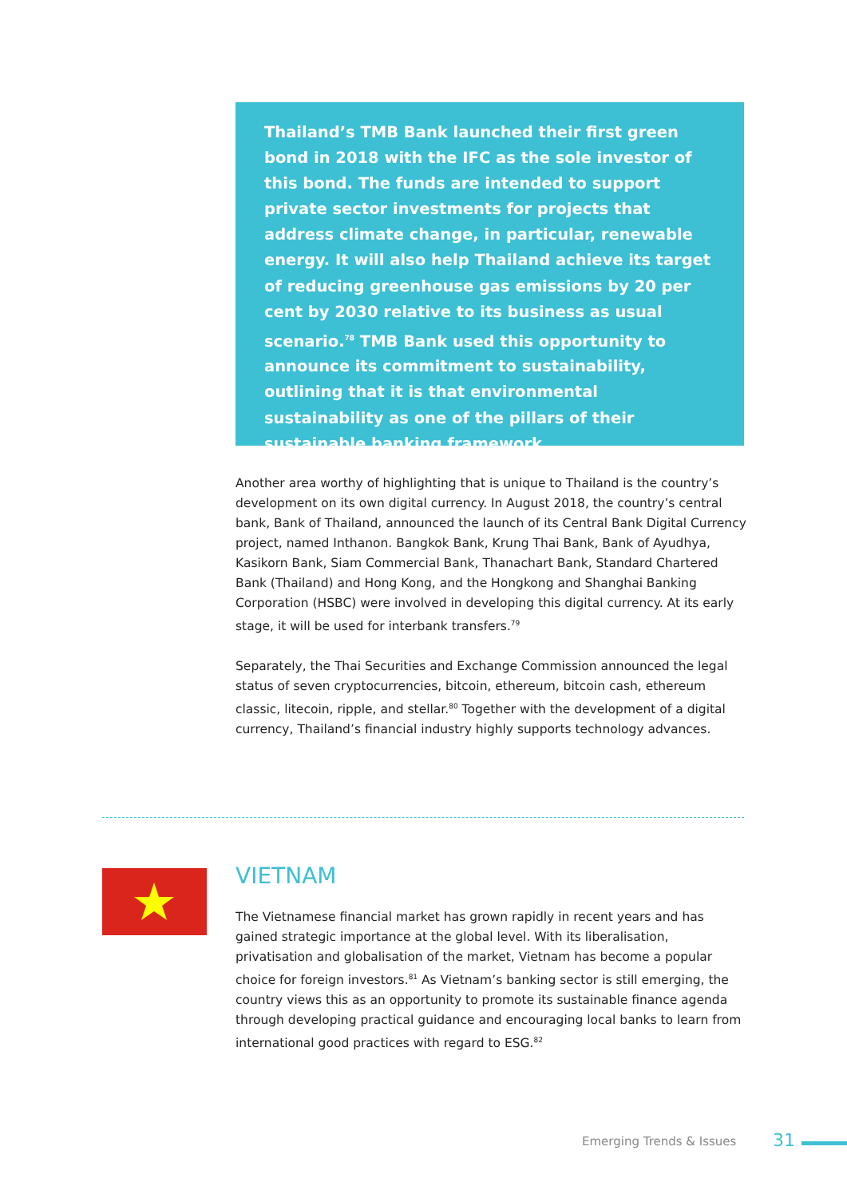Thailand’s TMB Bank launched their first green bond in 2018 with the IFC as the sole investor of this bond. The funds are intended to support private sector investments for projects that address climate change, in particular, renewable energy. It will also help Thailand achieve its target of reducing greenhouse gas emissions by 20 per cent by 2030 relative to its business as usual scenario.<sup>78</sup> TMB Bank used this opportunity to announce its commitment to sustainability, outlining that it is that environmental sustainability as one of the pillars of their sustainable banking framework.
Another area worthy of highlighting that is unique to Thailand is the country’s development on its own digital currency. In August 2018, the country’s central bank, Bank of Thailand, announced the launch of its Central Bank Digital Currency project, named Inthanon. Bangkok Bank, Krung Thai Bank, Bank of Ayudhya, Kasikorn Bank, Siam Commercial Bank, Thanachart Bank, Standard Chartered Bank (Thailand) and Hong Kong, and the Hongkong and Shanghai Banking Corporation (HSBC) were involved in developing this digital currency. At its early stage, it will be used for interbank transfers.<sup>79</sup>
Separately, the Thai Securities and Exchange Commission announced the legal status of seven cryptocurrencies, bitcoin, ethereum, bitcoin cash, ethereum classic, litecoin, ripple, and stellar.<sup>80</sup> Together with the development of a digital currency, Thailand’s financial industry highly supports technology advances.
VIETNAM
The Vietnamese financial market has grown rapidly in recent years and has gained strategic importance at the global level. With its liberalisation, privatisation and globalisation of the market, Vietnam has become a popular choice for foreign investors.<sup>81</sup> As Vietnam’s banking sector is still emerging, the country views this as an opportunity to promote its sustainable finance agenda through developing practical guidance and encouraging local banks to learn from international good practices with regard to ESG.<sup>82</sup>
Emerging Trends & Issues 31